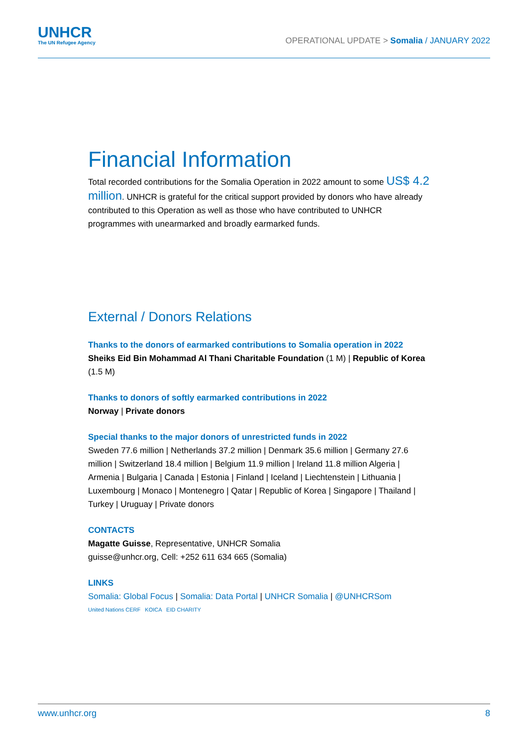UNHCR
The UN Refugee Agency
OPERATIONAL UPDATE > Somalia / JANUARY 2022
Financial Information
Total recorded contributions for the Somalia Operation in 2022 amount to some US$ 4.2 million. UNHCR is grateful for the critical support provided by donors who have already contributed to this Operation as well as those who have contributed to UNHCR programmes with unearmarked and broadly earmarked funds.
External / Donors Relations
Thanks to the donors of earmarked contributions to Somalia operation in 2022
Sheiks Eid Bin Mohammad Al Thani Charitable Foundation (1 M) | Republic of Korea (1.5 M)
Thanks to donors of softly earmarked contributions in 2022
Norway | Private donors
Special thanks to the major donors of unrestricted funds in 2022
Sweden 77.6 million | Netherlands 37.2 million | Denmark 35.6 million | Germany 27.6 million | Switzerland 18.4 million | Belgium 11.9 million | Ireland 11.8 million Algeria | Armenia | Bulgaria | Canada | Estonia | Finland | Iceland | Liechtenstein | Lithuania | Luxembourg | Monaco | Montenegro | Qatar | Republic of Korea | Singapore | Thailand | Turkey | Uruguay | Private donors
CONTACTS
Magatte Guisse, Representative, UNHCR Somalia
guisse@unhcr.org, Cell: +252 611 634 665 (Somalia)
LINKS
Somalia: Global Focus | Somalia: Data Portal | UNHCR Somalia | @UNHCRSom
United Nations CERF KOICA EID CHARITY
www.unhcr.org 8